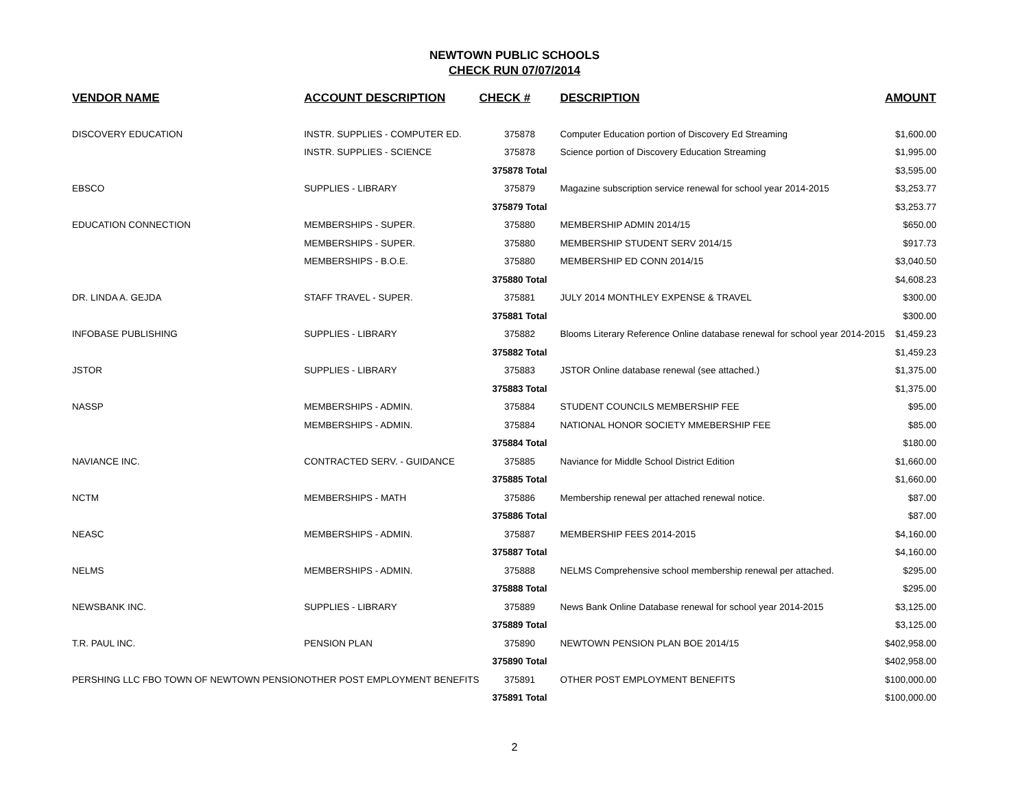NEWTOWN PUBLIC SCHOOLS
CHECK RUN 07/07/2014
| VENDOR NAME | ACCOUNT DESCRIPTION | CHECK # | DESCRIPTION | AMOUNT |
| --- | --- | --- | --- | --- |
| DISCOVERY EDUCATION | INSTR. SUPPLIES - COMPUTER ED. | 375878 | Computer Education portion of Discovery Ed Streaming | $1,600.00 |
| | INSTR. SUPPLIES - SCIENCE | 375878 | Science portion of Discovery Education Streaming | $1,995.00 |
| | | 375878 Total | | $3,595.00 |
| EBSCO | SUPPLIES - LIBRARY | 375879 | Magazine subscription service renewal for school year 2014-2015 | $3,253.77 |
| | | 375879 Total | | $3,253.77 |
| EDUCATION CONNECTION | MEMBERSHIPS - SUPER. | 375880 | MEMBERSHIP ADMIN 2014/15 | $650.00 |
| | MEMBERSHIPS - SUPER. | 375880 | MEMBERSHIP STUDENT SERV 2014/15 | $917.73 |
| | MEMBERSHIPS - B.O.E. | 375880 | MEMBERSHIP ED CONN 2014/15 | $3,040.50 |
| | | 375880 Total | | $4,608.23 |
| DR. LINDA A. GEJDA | STAFF TRAVEL - SUPER. | 375881 | JULY 2014 MONTHLEY EXPENSE & TRAVEL | $300.00 |
| | | 375881 Total | | $300.00 |
| INFOBASE PUBLISHING | SUPPLIES - LIBRARY | 375882 | Blooms Literary Reference Online database renewal for school year 2014-2015 | $1,459.23 |
| | | 375882 Total | | $1,459.23 |
| JSTOR | SUPPLIES - LIBRARY | 375883 | JSTOR Online database renewal (see attached.) | $1,375.00 |
| | | 375883 Total | | $1,375.00 |
| NASSP | MEMBERSHIPS - ADMIN. | 375884 | STUDENT COUNCILS MEMBERSHIP FEE | $95.00 |
| | MEMBERSHIPS - ADMIN. | 375884 | NATIONAL HONOR SOCIETY MMEBERSHIP FEE | $85.00 |
| | | 375884 Total | | $180.00 |
| NAVIANCE INC. | CONTRACTED SERV. - GUIDANCE | 375885 | Naviance for Middle School District Edition | $1,660.00 |
| | | 375885 Total | | $1,660.00 |
| NCTM | MEMBERSHIPS - MATH | 375886 | Membership renewal per attached renewal notice. | $87.00 |
| | | 375886 Total | | $87.00 |
| NEASC | MEMBERSHIPS - ADMIN. | 375887 | MEMBERSHIP FEES 2014-2015 | $4,160.00 |
| | | 375887 Total | | $4,160.00 |
| NELMS | MEMBERSHIPS - ADMIN. | 375888 | NELMS Comprehensive school membership renewal per attached. | $295.00 |
| | | 375888 Total | | $295.00 |
| NEWSBANK INC. | SUPPLIES - LIBRARY | 375889 | News Bank Online Database renewal for school year 2014-2015 | $3,125.00 |
| | | 375889 Total | | $3,125.00 |
| T.R. PAUL INC. | PENSION PLAN | 375890 | NEWTOWN PENSION PLAN BOE 2014/15 | $402,958.00 |
| | | 375890 Total | | $402,958.00 |
| PERSHING LLC FBO TOWN OF NEWTOWN PENSION | OTHER POST EMPLOYMENT BENEFITS | 375891 | OTHER POST EMPLOYMENT BENEFITS | $100,000.00 |
| | | 375891 Total | | $100,000.00 |
2